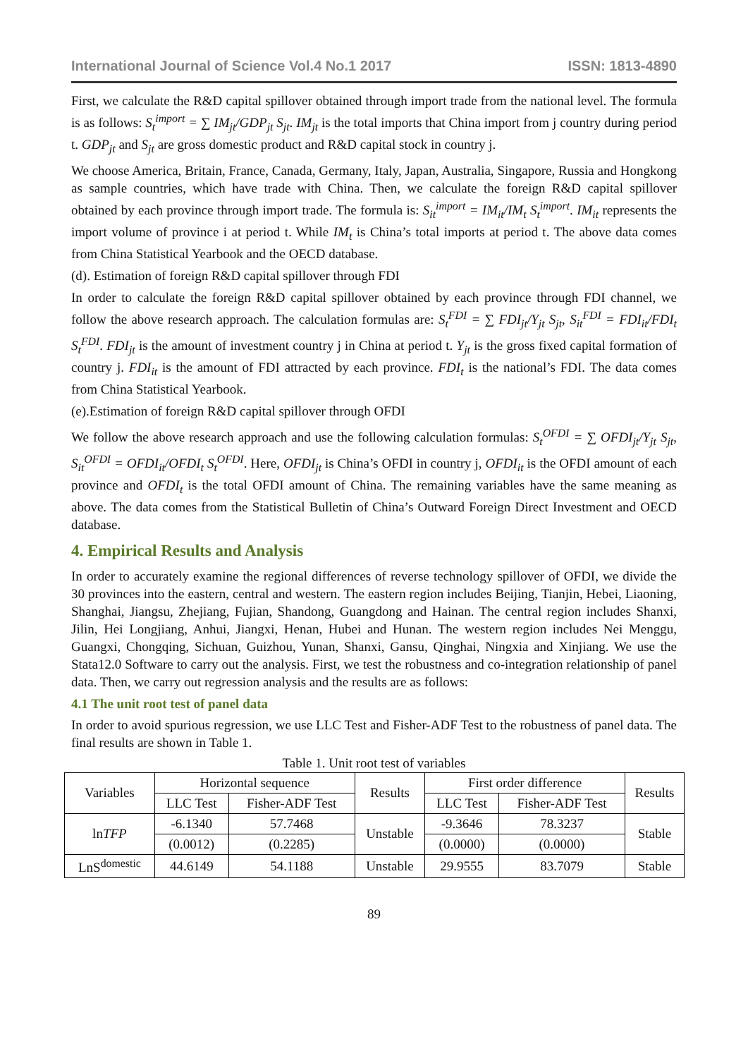International Journal of Science Vol.4 No.1 2017 ISSN: 1813-4890
First, we calculate the R&D capital spillover obtained through import trade from the national level. The formula is as follows: S<sub>t</sub><sup>import</sup> = ∑ IM<sub>jt</sub>/GDP<sub>jt</sub> S<sub>jt</sub>. IM<sub>jt</sub> is the total imports that China import from j country during period t. GDP<sub>jt</sub> and S<sub>jt</sub> are gross domestic product and R&D capital stock in country j.
We choose America, Britain, France, Canada, Germany, Italy, Japan, Australia, Singapore, Russia and Hongkong as sample countries, which have trade with China. Then, we calculate the foreign R&D capital spillover obtained by each province through import trade. The formula is: S<sub>it</sub><sup>import</sup> = IM<sub>it</sub>/IM<sub>t</sub> S<sub>t</sub><sup>import</sup>. IM<sub>it</sub> represents the import volume of province i at period t. While IM<sub>t</sub> is China’s total imports at period t. The above data comes from China Statistical Yearbook and the OECD database.
(d). Estimation of foreign R&D capital spillover through FDI
In order to calculate the foreign R&D capital spillover obtained by each province through FDI channel, we follow the above research approach. The calculation formulas are: S<sub>t</sub><sup>FDI</sup> = ∑ FDI<sub>jt</sub>/Y<sub>jt</sub> S<sub>jt</sub>, S<sub>it</sub><sup>FDI</sup> = FDI<sub>it</sub>/FDI<sub>t</sub> S<sub>t</sub><sup>FDI</sup>. FDI<sub>jt</sub> is the amount of investment country j in China at period t. Y<sub>jt</sub> is the gross fixed capital formation of country j. FDI<sub>it</sub> is the amount of FDI attracted by each province. FDI<sub>t</sub> is the national’s FDI. The data comes from China Statistical Yearbook.
(e).Estimation of foreign R&D capital spillover through OFDI
We follow the above research approach and use the following calculation formulas: S<sub>t</sub><sup>OFDI</sup> = ∑ OFDI<sub>jt</sub>/Y<sub>jt</sub> S<sub>jt</sub>, S<sub>it</sub><sup>OFDI</sup> = OFDI<sub>it</sub>/OFDI<sub>t</sub> S<sub>t</sub><sup>OFDI</sup>. Here, OFDI<sub>jt</sub> is China’s OFDI in country j, OFDI<sub>it</sub> is the OFDI amount of each province and OFDI<sub>t</sub> is the total OFDI amount of China. The remaining variables have the same meaning as above. The data comes from the Statistical Bulletin of China’s Outward Foreign Direct Investment and OECD database.
4. Empirical Results and Analysis
In order to accurately examine the regional differences of reverse technology spillover of OFDI, we divide the 30 provinces into the eastern, central and western. The eastern region includes Beijing, Tianjin, Hebei, Liaoning, Shanghai, Jiangsu, Zhejiang, Fujian, Shandong, Guangdong and Hainan. The central region includes Shanxi, Jilin, Hei Longjiang, Anhui, Jiangxi, Henan, Hubei and Hunan. The western region includes Nei Menggu, Guangxi, Chongqing, Sichuan, Guizhou, Yunan, Shanxi, Gansu, Qinghai, Ningxia and Xinjiang. We use the Stata12.0 Software to carry out the analysis. First, we test the robustness and co-integration relationship of panel data. Then, we carry out regression analysis and the results are as follows:
4.1 The unit root test of panel data
In order to avoid spurious regression, we use LLC Test and Fisher-ADF Test to the robustness of panel data. The final results are shown in Table 1.
Table 1. Unit root test of variables
| Variables | Horizontal sequence | | Results | First order difference | | Results |
| --- | --- | --- | --- | --- | --- | --- |
| | LLC Test | Fisher-ADF Test | | LLC Test | Fisher-ADF Test | |
| ln TFP | -6.1340 | 57.7468 | Unstable | -9.3646 | 78.3237 | Stable |
| | (0.0012) | (0.2285) | | (0.0000) | (0.0000) | |
| LnS<sup>domestic</sup> | 44.6149 | 54.1188 | Unstable | 29.9555 | 83.7079 | Stable |
89